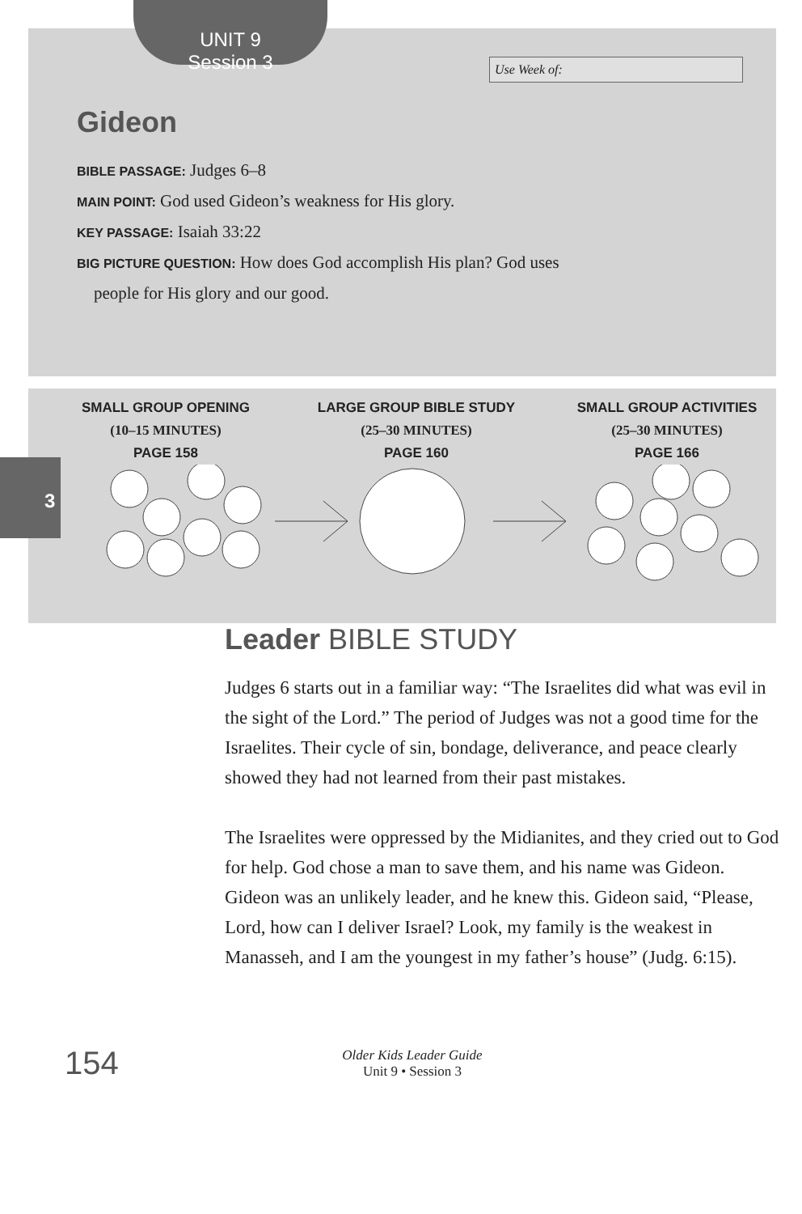3
UNIT 9
Session 3
Use Week of:
Gideon
BIBLE PASSAGE: Judges 6–8
MAIN POINT: God used Gideon’s weakness for His glory.
KEY PASSAGE: Isaiah 33:22
BIG PICTURE QUESTION: How does God accomplish His plan? God uses
people for His glory and our good.
SMALL GROUP OPENING
(10–15 MINUTES)
PAGE 158
LARGE GROUP BIBLE STUDY
(25–30 MINUTES)
PAGE 160
SMALL GROUP ACTIVITIES
(25–30 MINUTES)
PAGE 166
Leader BIBLE STUDY
Judges 6 starts out in a familiar way: “The Israelites did what was evil in the sight of the Lord.” The period of Judges was not a good time for the Israelites. Their cycle of sin, bondage, deliverance, and peace clearly showed they had not learned from their past mistakes.
The Israelites were oppressed by the Midianites, and they cried out to God for help. God chose a man to save them, and his name was Gideon. Gideon was an unlikely leader, and he knew this. Gideon said, “Please, Lord, how can I deliver Israel? Look, my family is the weakest in Manasseh, and I am the youngest in my father’s house” (Judg. 6:15).
154
Older Kids Leader Guide
Unit 9 • Session 3